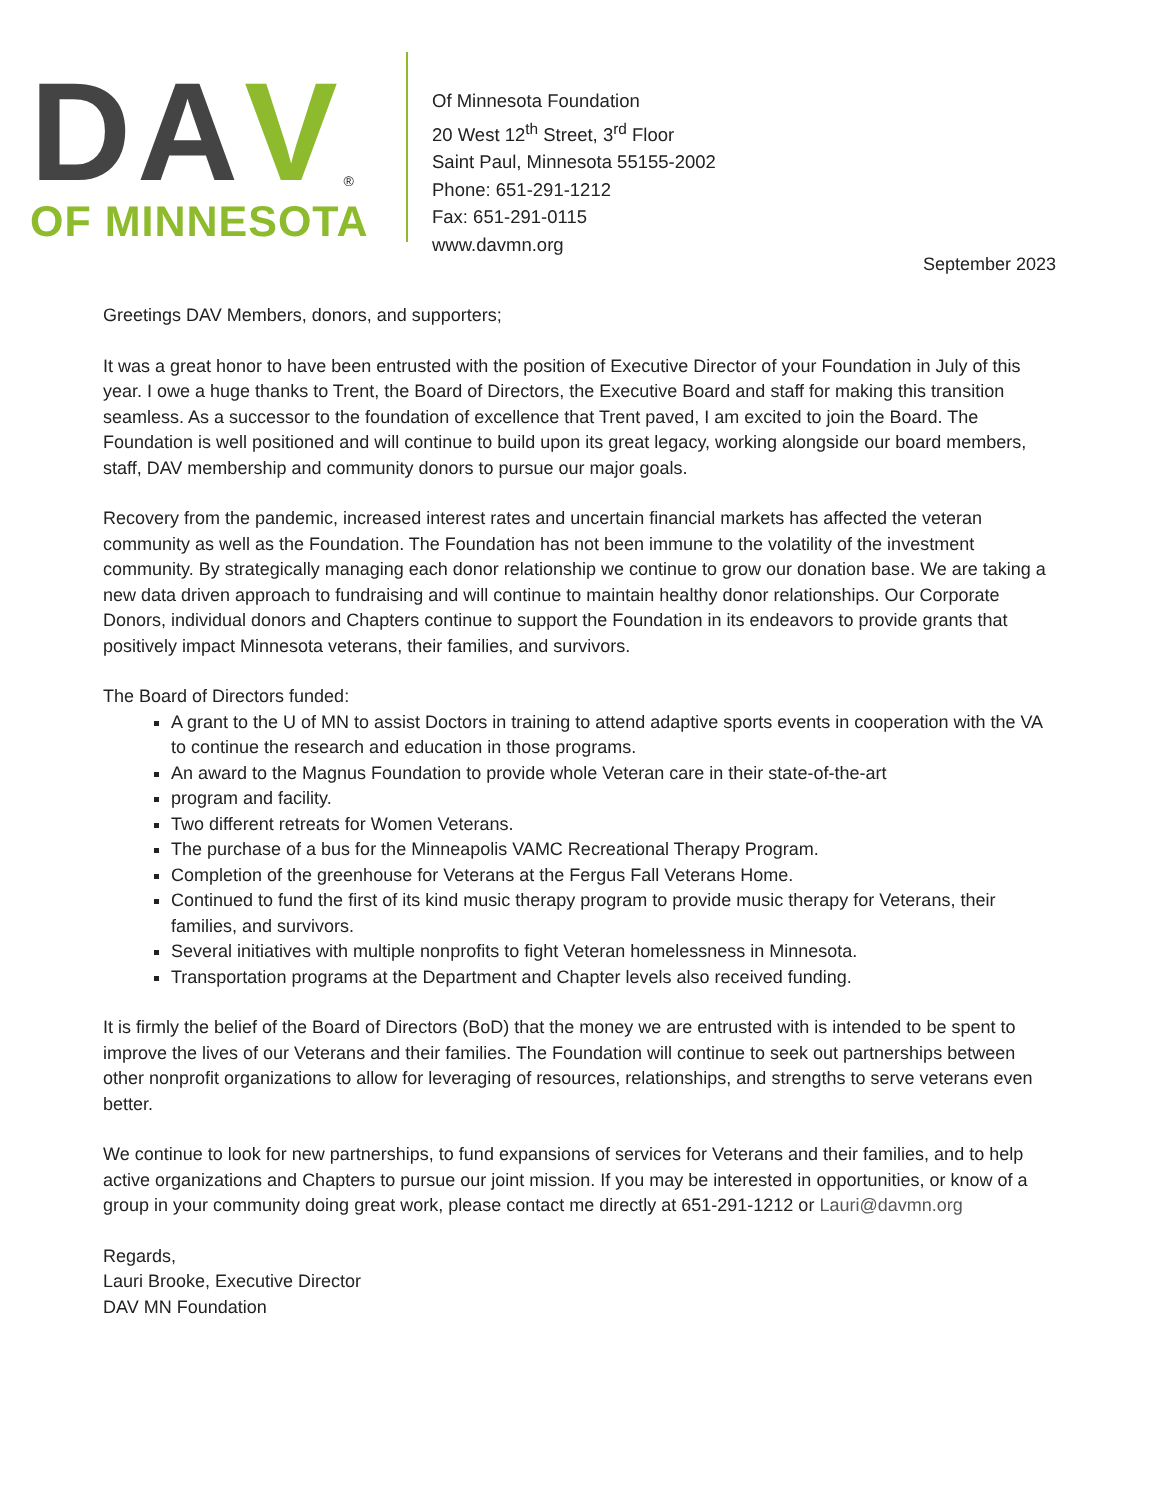D
A
V
<sup>®</sup>
OF MINNESOTA
Of Minnesota Foundation
20 West 12<sup>th</sup> Street, 3<sup>rd</sup> Floor
Saint Paul, Minnesota 55155-2002
Phone: 651-291-1212
Fax: 651-291-0115
www.davmn.org
September 2023
Greetings DAV Members, donors, and supporters;
It was a great honor to have been entrusted with the position of Executive Director of your Foundation in July of this year. I owe a huge thanks to Trent, the Board of Directors, the Executive Board and staff for making this transition seamless. As a successor to the foundation of excellence that Trent paved, I am excited to join the Board. The Foundation is well positioned and will continue to build upon its great legacy, working alongside our board members, staff, DAV membership and community donors to pursue our major goals.
Recovery from the pandemic, increased interest rates and uncertain financial markets has affected the veteran community as well as the Foundation. The Foundation has not been immune to the volatility of the investment community. By strategically managing each donor relationship we continue to grow our donation base. We are taking a new data driven approach to fundraising and will continue to maintain healthy donor relationships. Our Corporate Donors, individual donors and Chapters continue to support the Foundation in its endeavors to provide grants that positively impact Minnesota veterans, their families, and survivors.
The Board of Directors funded:
A grant to the U of MN to assist Doctors in training to attend adaptive sports events in cooperation with the VA to continue the research and education in those programs.
An award to the Magnus Foundation to provide whole Veteran care in their state-of-the-art
program and facility.
Two different retreats for Women Veterans.
The purchase of a bus for the Minneapolis VAMC Recreational Therapy Program.
Completion of the greenhouse for Veterans at the Fergus Fall Veterans Home.
Continued to fund the first of its kind music therapy program to provide music therapy for Veterans, their families, and survivors.
Several initiatives with multiple nonprofits to fight Veteran homelessness in Minnesota.
Transportation programs at the Department and Chapter levels also received funding.
It is firmly the belief of the Board of Directors (BoD) that the money we are entrusted with is intended to be spent to improve the lives of our Veterans and their families. The Foundation will continue to seek out partnerships between other nonprofit organizations to allow for leveraging of resources, relationships, and strengths to serve veterans even better.
We continue to look for new partnerships, to fund expansions of services for Veterans and their families, and to help active organizations and Chapters to pursue our joint mission. If you may be interested in opportunities, or know of a group in your community doing great work, please contact me directly at 651-291-1212 or Lauri@davmn.org
Regards,
Lauri Brooke, Executive Director
DAV MN Foundation